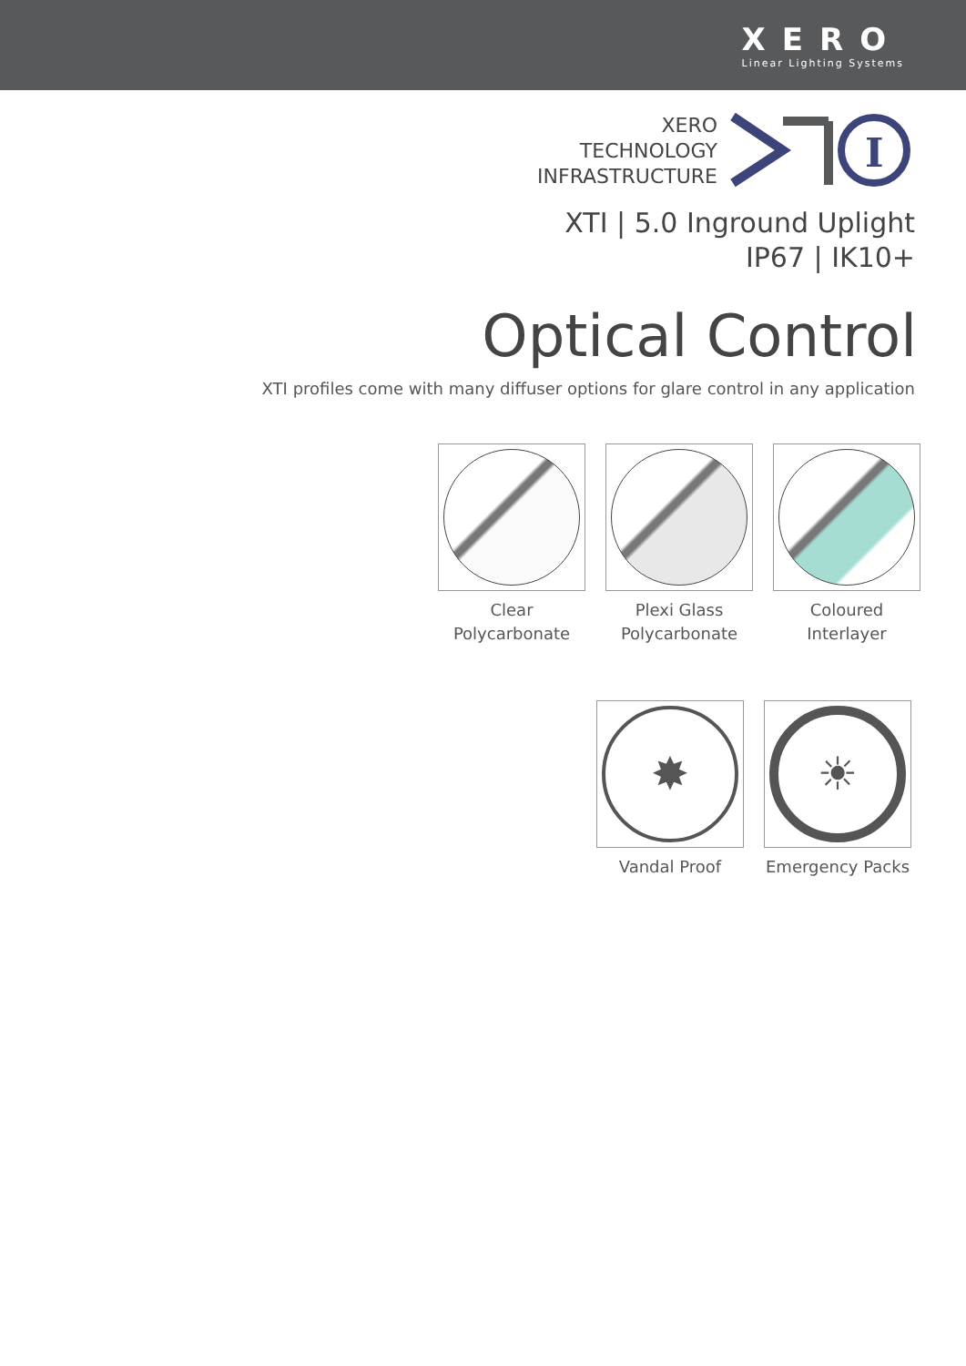XERO
Linear Lighting Systems
XERO
TECHNOLOGY
INFRASTRUCTURE
I
XTI | 5.0 Inground Uplight
IP67 | IK10+
Optical Control
XTI profiles come with many diffuser options for glare control in any application
Clear Polycarbonate
Plexi Glass Polycarbonate
Coloured Interlayer
✸
Vandal Proof
☀
Emergency Packs